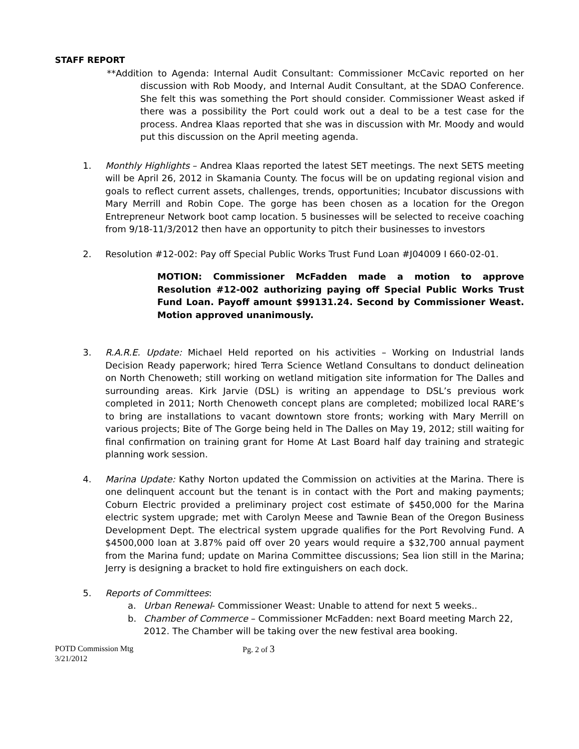STAFF REPORT
**Addition to Agenda: Internal Audit Consultant: Commissioner McCavic reported on her discussion with Rob Moody, and Internal Audit Consultant, at the SDAO Conference. She felt this was something the Port should consider. Commissioner Weast asked if there was a possibility the Port could work out a deal to be a test case for the process. Andrea Klaas reported that she was in discussion with Mr. Moody and would put this discussion on the April meeting agenda.
1. Monthly Highlights – Andrea Klaas reported the latest SET meetings. The next SETS meeting will be April 26, 2012 in Skamania County. The focus will be on updating regional vision and goals to reflect current assets, challenges, trends, opportunities; Incubator discussions with Mary Merrill and Robin Cope. The gorge has been chosen as a location for the Oregon Entrepreneur Network boot camp location. 5 businesses will be selected to receive coaching from 9/18-11/3/2012 then have an opportunity to pitch their businesses to investors
2. Resolution #12-002: Pay off Special Public Works Trust Fund Loan #J04009 I 660-02-01.
MOTION: Commissioner McFadden made a motion to approve Resolution #12-002 authorizing paying off Special Public Works Trust Fund Loan. Payoff amount $99131.24. Second by Commissioner Weast. Motion approved unanimously.
3. R.A.R.E. Update: Michael Held reported on his activities – Working on Industrial lands Decision Ready paperwork; hired Terra Science Wetland Consultans to donduct delineation on North Chenoweth; still working on wetland mitigation site information for The Dalles and surrounding areas. Kirk Jarvie (DSL) is writing an appendage to DSL’s previous work completed in 2011; North Chenoweth concept plans are completed; mobilized local RARE’s to bring are installations to vacant downtown store fronts; working with Mary Merrill on various projects; Bite of The Gorge being held in The Dalles on May 19, 2012; still waiting for final confirmation on training grant for Home At Last Board half day training and strategic planning work session.
4. Marina Update: Kathy Norton updated the Commission on activities at the Marina. There is one delinquent account but the tenant is in contact with the Port and making payments; Coburn Electric provided a preliminary project cost estimate of $450,000 for the Marina electric system upgrade; met with Carolyn Meese and Tawnie Bean of the Oregon Business Development Dept. The electrical system upgrade qualifies for the Port Revolving Fund. A $4500,000 loan at 3.87% paid off over 20 years would require a $32,700 annual payment from the Marina fund; update on Marina Committee discussions; Sea lion still in the Marina; Jerry is designing a bracket to hold fire extinguishers on each dock.
5. Reports of Committees:
a. Urban Renewal- Commissioner Weast: Unable to attend for next 5 weeks..
b. Chamber of Commerce – Commissioner McFadden: next Board meeting March 22, 2012. The Chamber will be taking over the new festival area booking.
POTD Commission Mtg
3/21/2012
Pg. 2 of 3